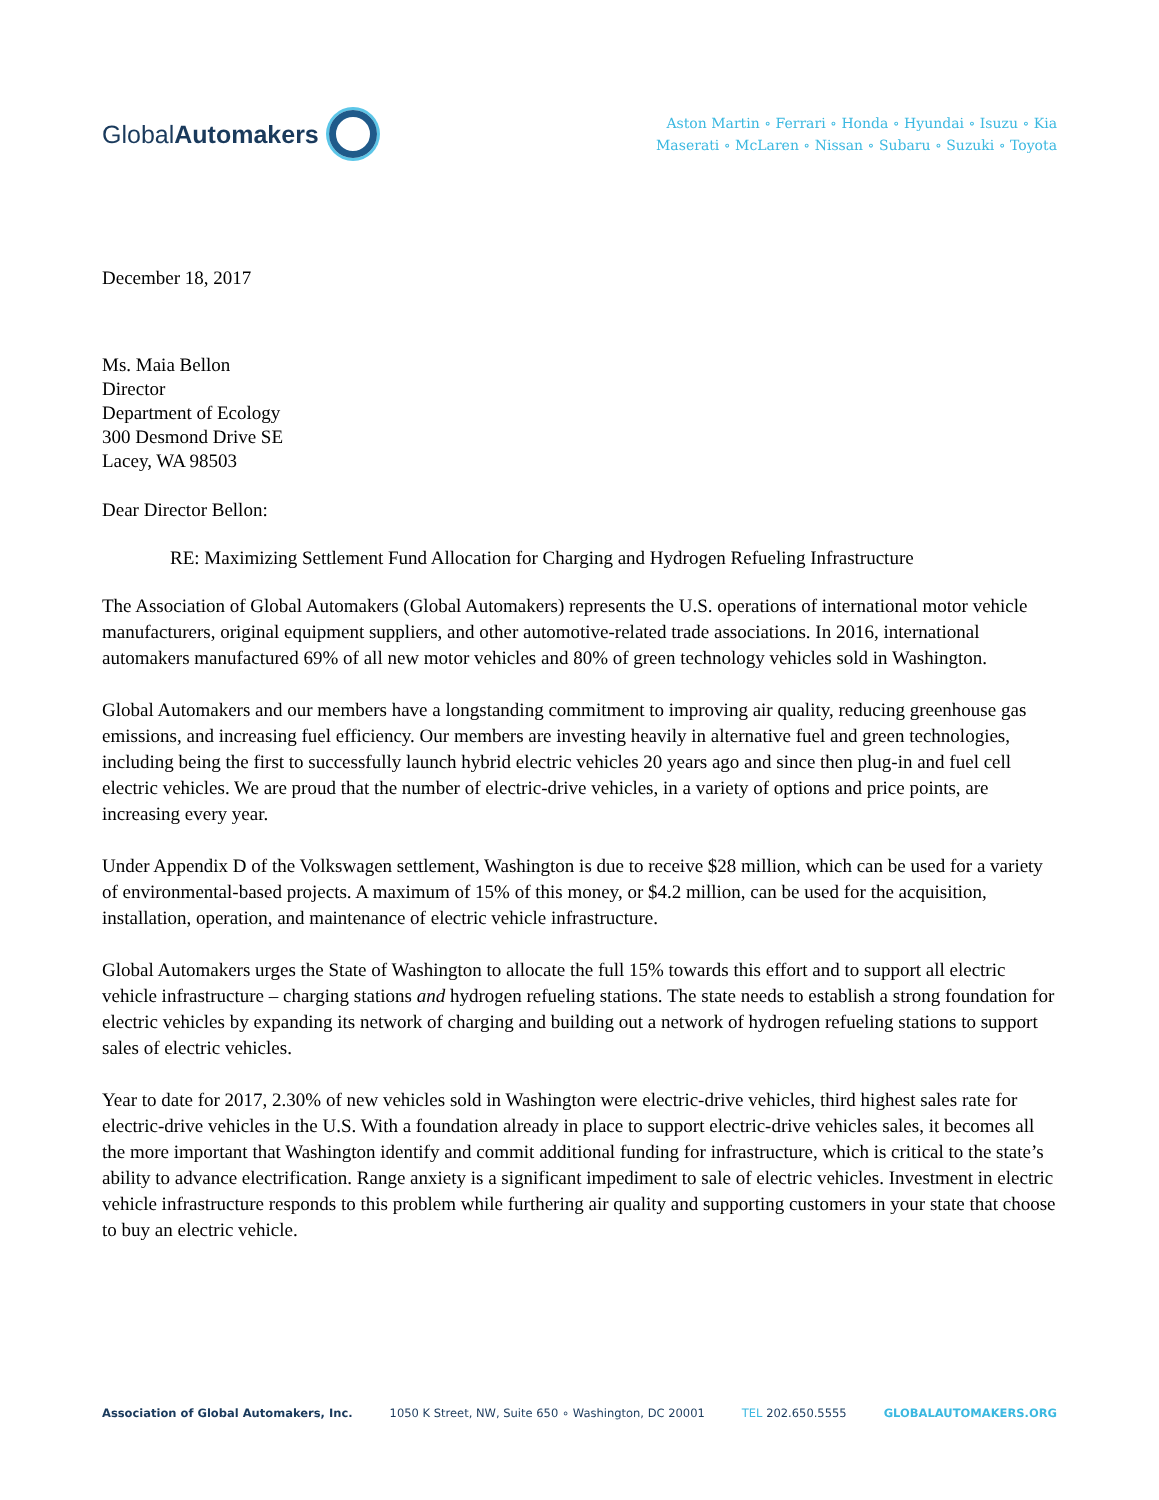Global Automakers
Aston Martin ∘ Ferrari ∘ Honda ∘ Hyundai ∘ Isuzu ∘ Kia
Maserati ∘ McLaren ∘ Nissan ∘ Subaru ∘ Suzuki ∘ Toyota
December 18, 2017
Ms. Maia Bellon
Director
Department of Ecology
300 Desmond Drive SE
Lacey, WA 98503
Dear Director Bellon:
RE: Maximizing Settlement Fund Allocation for Charging and Hydrogen Refueling Infrastructure
The Association of Global Automakers (Global Automakers) represents the U.S. operations of international motor vehicle manufacturers, original equipment suppliers, and other automotive-related trade associations. In 2016, international automakers manufactured 69% of all new motor vehicles and 80% of green technology vehicles sold in Washington.
Global Automakers and our members have a longstanding commitment to improving air quality, reducing greenhouse gas emissions, and increasing fuel efficiency. Our members are investing heavily in alternative fuel and green technologies, including being the first to successfully launch hybrid electric vehicles 20 years ago and since then plug-in and fuel cell electric vehicles. We are proud that the number of electric-drive vehicles, in a variety of options and price points, are increasing every year.
Under Appendix D of the Volkswagen settlement, Washington is due to receive $28 million, which can be used for a variety of environmental-based projects. A maximum of 15% of this money, or $4.2 million, can be used for the acquisition, installation, operation, and maintenance of electric vehicle infrastructure.
Global Automakers urges the State of Washington to allocate the full 15% towards this effort and to support all electric vehicle infrastructure – charging stations and hydrogen refueling stations. The state needs to establish a strong foundation for electric vehicles by expanding its network of charging and building out a network of hydrogen refueling stations to support sales of electric vehicles.
Year to date for 2017, 2.30% of new vehicles sold in Washington were electric-drive vehicles, third highest sales rate for electric-drive vehicles in the U.S. With a foundation already in place to support electric-drive vehicles sales, it becomes all the more important that Washington identify and commit additional funding for infrastructure, which is critical to the state’s ability to advance electrification. Range anxiety is a significant impediment to sale of electric vehicles. Investment in electric vehicle infrastructure responds to this problem while furthering air quality and supporting customers in your state that choose to buy an electric vehicle.
Association of Global Automakers, Inc. 1050 K Street, NW, Suite 650 ∘ Washington, DC 20001 TEL 202.650.5555 GLOBALAUTOMAKERS.ORG